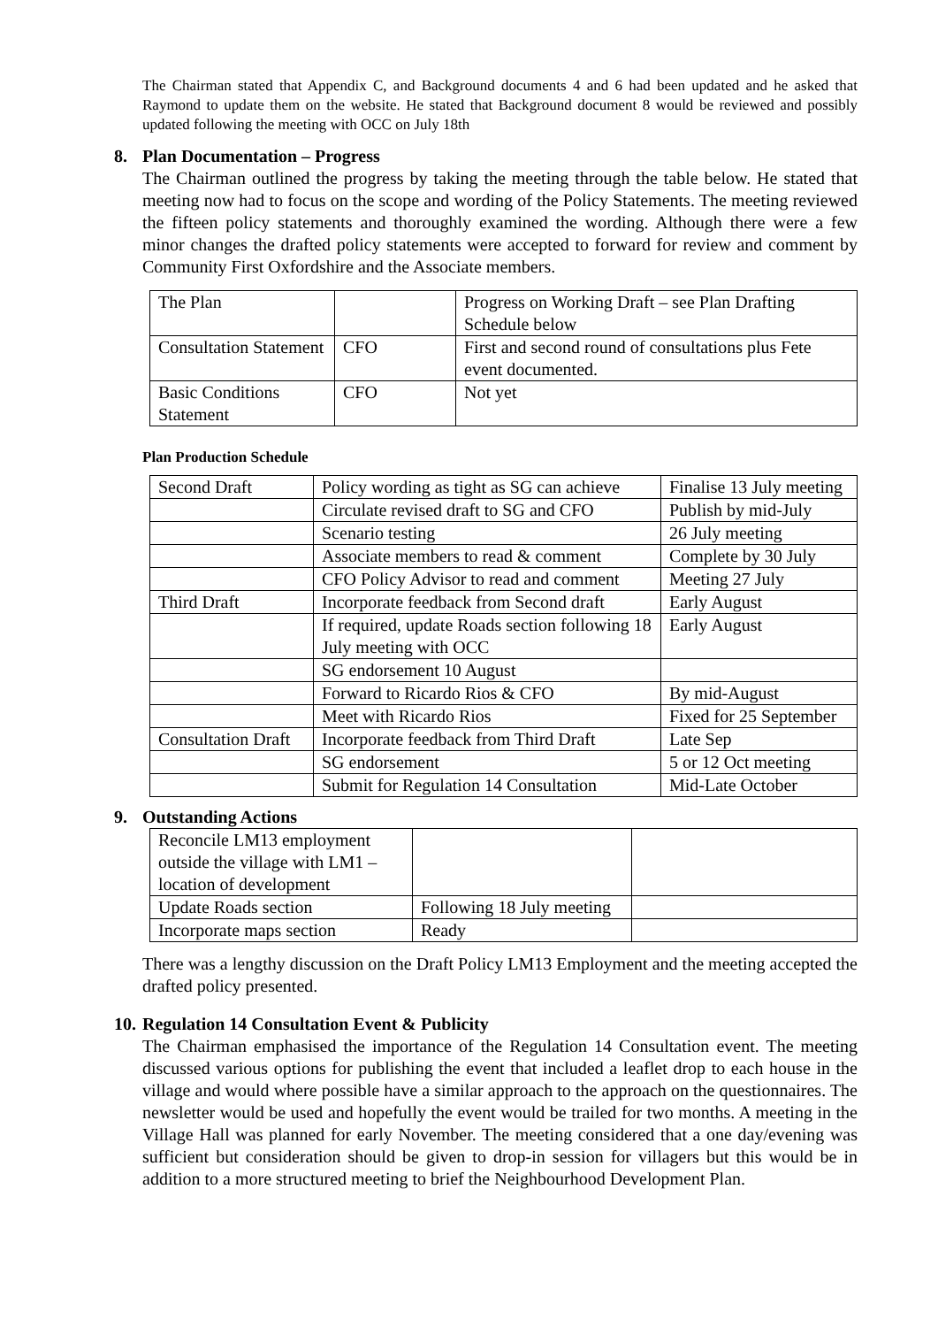The Chairman stated that Appendix C, and Background documents 4 and 6 had been updated and he asked that Raymond to update them on the website. He stated that Background document 8 would be reviewed and possibly updated following the meeting with OCC on July 18th
8. Plan Documentation – Progress
The Chairman outlined the progress by taking the meeting through the table below. He stated that meeting now had to focus on the scope and wording of the Policy Statements. The meeting reviewed the fifteen policy statements and thoroughly examined the wording. Although there were a few minor changes the drafted policy statements were accepted to forward for review and comment by Community First Oxfordshire and the Associate members.
| The Plan | | Progress on Working Draft – see Plan Drafting Schedule below |
| Consultation Statement | CFO | First and second round of consultations plus Fete event documented. |
| Basic Conditions Statement | CFO | Not yet |
Plan Production Schedule
| Second Draft | Policy wording as tight as SG can achieve | Finalise 13 July meeting |
| | Circulate revised draft to SG and CFO | Publish by mid-July |
| | Scenario testing | 26 July meeting |
| | Associate members to read & comment | Complete by 30 July |
| | CFO Policy Advisor to read and comment | Meeting 27 July |
| Third Draft | Incorporate feedback from Second draft | Early August |
| | If required, update Roads section following 18 July meeting with OCC | Early August |
| | SG endorsement 10 August | |
| | Forward to Ricardo Rios & CFO | By mid-August |
| | Meet with Ricardo Rios | Fixed for 25 September |
| Consultation Draft | Incorporate feedback from Third Draft | Late Sep |
| | SG endorsement | 5 or 12 Oct meeting |
| | Submit for Regulation 14 Consultation | Mid-Late October |
9. Outstanding Actions
| Reconcile LM13 employment outside the village with LM1 – location of development | | |
| Update Roads section | Following 18 July meeting | |
| Incorporate maps section | Ready | |
There was a lengthy discussion on the Draft Policy LM13 Employment and the meeting accepted the drafted policy presented.
10. Regulation 14 Consultation Event & Publicity
The Chairman emphasised the importance of the Regulation 14 Consultation event. The meeting discussed various options for publishing the event that included a leaflet drop to each house in the village and would where possible have a similar approach to the approach on the questionnaires. The newsletter would be used and hopefully the event would be trailed for two months. A meeting in the Village Hall was planned for early November. The meeting considered that a one day/evening was sufficient but consideration should be given to drop-in session for villagers but this would be in addition to a more structured meeting to brief the Neighbourhood Development Plan.